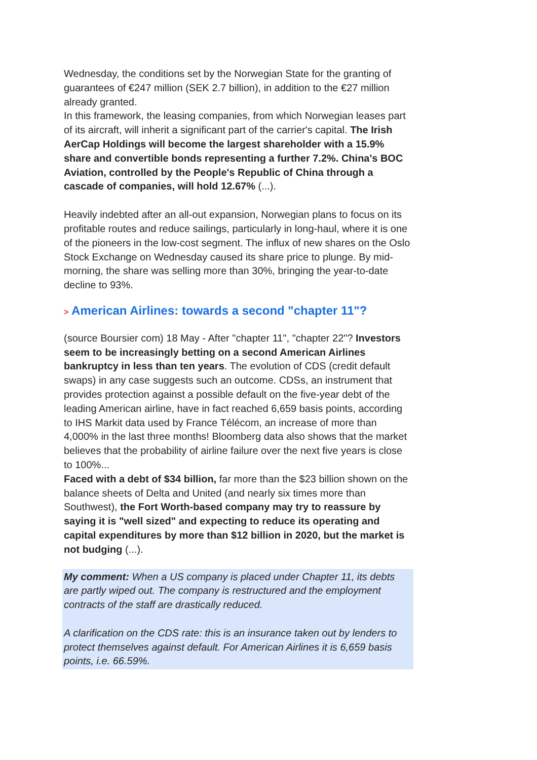Wednesday, the conditions set by the Norwegian State for the granting of guarantees of €247 million (SEK 2.7 billion), in addition to the €27 million already granted.
In this framework, the leasing companies, from which Norwegian leases part of its aircraft, will inherit a significant part of the carrier's capital. The Irish AerCap Holdings will become the largest shareholder with a 15.9% share and convertible bonds representing a further 7.2%. China's BOC Aviation, controlled by the People's Republic of China through a cascade of companies, will hold 12.67% (...).
Heavily indebted after an all-out expansion, Norwegian plans to focus on its profitable routes and reduce sailings, particularly in long-haul, where it is one of the pioneers in the low-cost segment. The influx of new shares on the Oslo Stock Exchange on Wednesday caused its share price to plunge. By mid-morning, the share was selling more than 30%, bringing the year-to-date decline to 93%.
> American Airlines: towards a second "chapter 11"?
(source Boursier com) 18 May - After "chapter 11", "chapter 22"? Investors seem to be increasingly betting on a second American Airlines bankruptcy in less than ten years. The evolution of CDS (credit default swaps) in any case suggests such an outcome. CDSs, an instrument that provides protection against a possible default on the five-year debt of the leading American airline, have in fact reached 6,659 basis points, according to IHS Markit data used by France Télécom, an increase of more than 4,000% in the last three months! Bloomberg data also shows that the market believes that the probability of airline failure over the next five years is close to 100%...
Faced with a debt of $34 billion, far more than the $23 billion shown on the balance sheets of Delta and United (and nearly six times more than Southwest), the Fort Worth-based company may try to reassure by saying it is "well sized" and expecting to reduce its operating and capital expenditures by more than $12 billion in 2020, but the market is not budging (...).
My comment: When a US company is placed under Chapter 11, its debts are partly wiped out. The company is restructured and the employment contracts of the staff are drastically reduced.
A clarification on the CDS rate: this is an insurance taken out by lenders to protect themselves against default. For American Airlines it is 6,659 basis points, i.e. 66.59%.